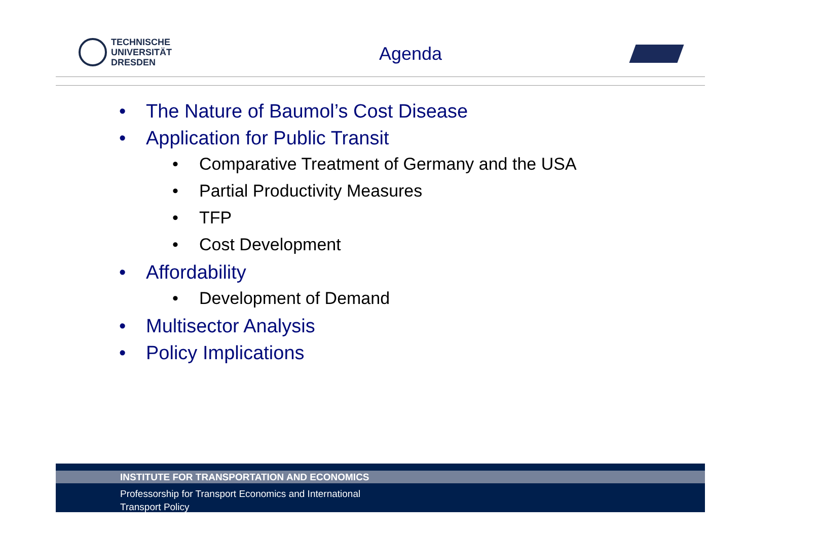TECHNISCHE
UNIVERSITÄT
DRESDEN
Agenda
• The Nature of Baumol’s Cost Disease
• Application for Public Transit
• Comparative Treatment of Germany and the USA
• Partial Productivity Measures
• TFP
• Cost Development
• Affordability
• Development of Demand
• Multisector Analysis
• Policy Implications
INSTITUTE FOR TRANSPORTATION AND ECONOMICS
Professorship for Transport Economics and International
Transport Policy